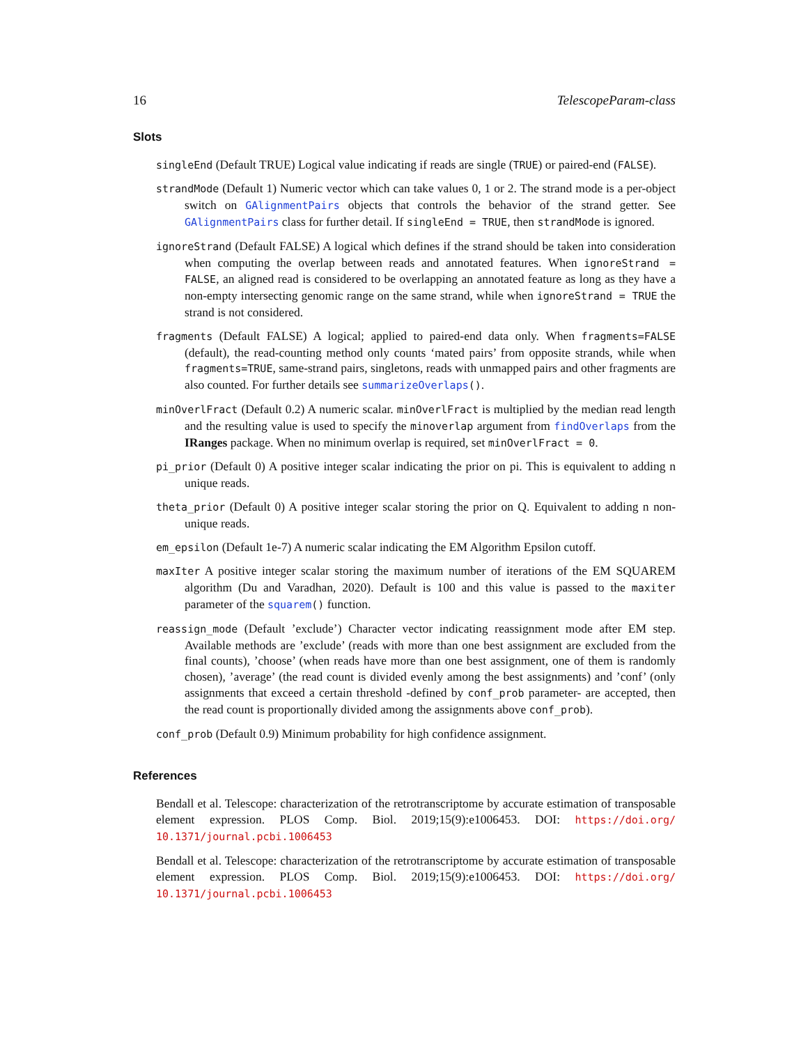16 TelescopeParam-class
Slots
singleEnd (Default TRUE) Logical value indicating if reads are single (TRUE) or paired-end (FALSE).
strandMode (Default 1) Numeric vector which can take values 0, 1 or 2. The strand mode is a per-object switch on GAlignmentPairs objects that controls the behavior of the strand getter. See GAlignmentPairs class for further detail. If singleEnd = TRUE, then strandMode is ignored.
ignoreStrand (Default FALSE) A logical which defines if the strand should be taken into consideration when computing the overlap between reads and annotated features. When ignoreStrand = FALSE, an aligned read is considered to be overlapping an annotated feature as long as they have a non-empty intersecting genomic range on the same strand, while when ignoreStrand = TRUE the strand is not considered.
fragments (Default FALSE) A logical; applied to paired-end data only. When fragments=FALSE (default), the read-counting method only counts ‘mated pairs’ from opposite strands, while when fragments=TRUE, same-strand pairs, singletons, reads with unmapped pairs and other fragments are also counted. For further details see summarizeOverlaps().
minOverlFract (Default 0.2) A numeric scalar. minOverlFract is multiplied by the median read length and the resulting value is used to specify the minoverlap argument from findOverlaps from the IRanges package. When no minimum overlap is required, set minOverlFract = 0.
pi_prior (Default 0) A positive integer scalar indicating the prior on pi. This is equivalent to adding n unique reads.
theta_prior (Default 0) A positive integer scalar storing the prior on Q. Equivalent to adding n non-unique reads.
em_epsilon (Default 1e-7) A numeric scalar indicating the EM Algorithm Epsilon cutoff.
maxIter A positive integer scalar storing the maximum number of iterations of the EM SQUAREM algorithm (Du and Varadhan, 2020). Default is 100 and this value is passed to the maxiter parameter of the squarem() function.
reassign_mode (Default ’exclude’) Character vector indicating reassignment mode after EM step. Available methods are ’exclude’ (reads with more than one best assignment are excluded from the final counts), ’choose’ (when reads have more than one best assignment, one of them is randomly chosen), ’average’ (the read count is divided evenly among the best assignments) and ’conf’ (only assignments that exceed a certain threshold -defined by conf_prob parameter- are accepted, then the read count is proportionally divided among the assignments above conf_prob).
conf_prob (Default 0.9) Minimum probability for high confidence assignment.
References
Bendall et al. Telescope: characterization of the retrotranscriptome by accurate estimation of transposable element expression. PLOS Comp. Biol. 2019;15(9):e1006453. DOI: https://doi.org/ 10.1371/journal.pcbi.1006453
Bendall et al. Telescope: characterization of the retrotranscriptome by accurate estimation of transposable element expression. PLOS Comp. Biol. 2019;15(9):e1006453. DOI: https://doi.org/ 10.1371/journal.pcbi.1006453